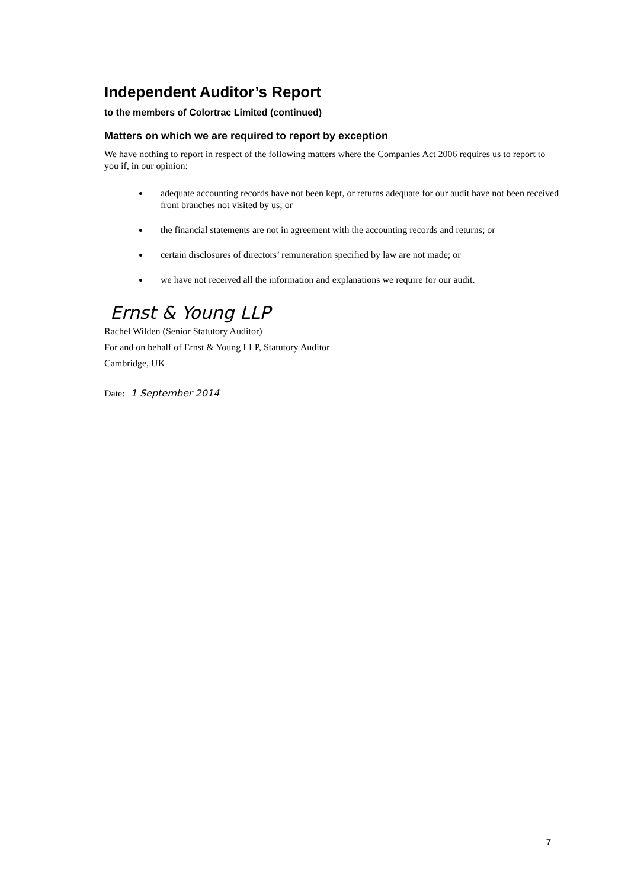Independent Auditor’s Report
to the members of Colortrac Limited (continued)
Matters on which we are required to report by exception
We have nothing to report in respect of the following matters where the Companies Act 2006 requires us to report to you if, in our opinion:
adequate accounting records have not been kept, or returns adequate for our audit have not been received from branches not visited by us; or
the financial statements are not in agreement with the accounting records and returns; or
certain disclosures of directors’ remuneration specified by law are not made; or
we have not received all the information and explanations we require for our audit.
Ernst & Young LLP
Rachel Wilden (Senior Statutory Auditor)
For and on behalf of Ernst & Young LLP, Statutory Auditor
Cambridge, UK
Date: 1 September 2014
7